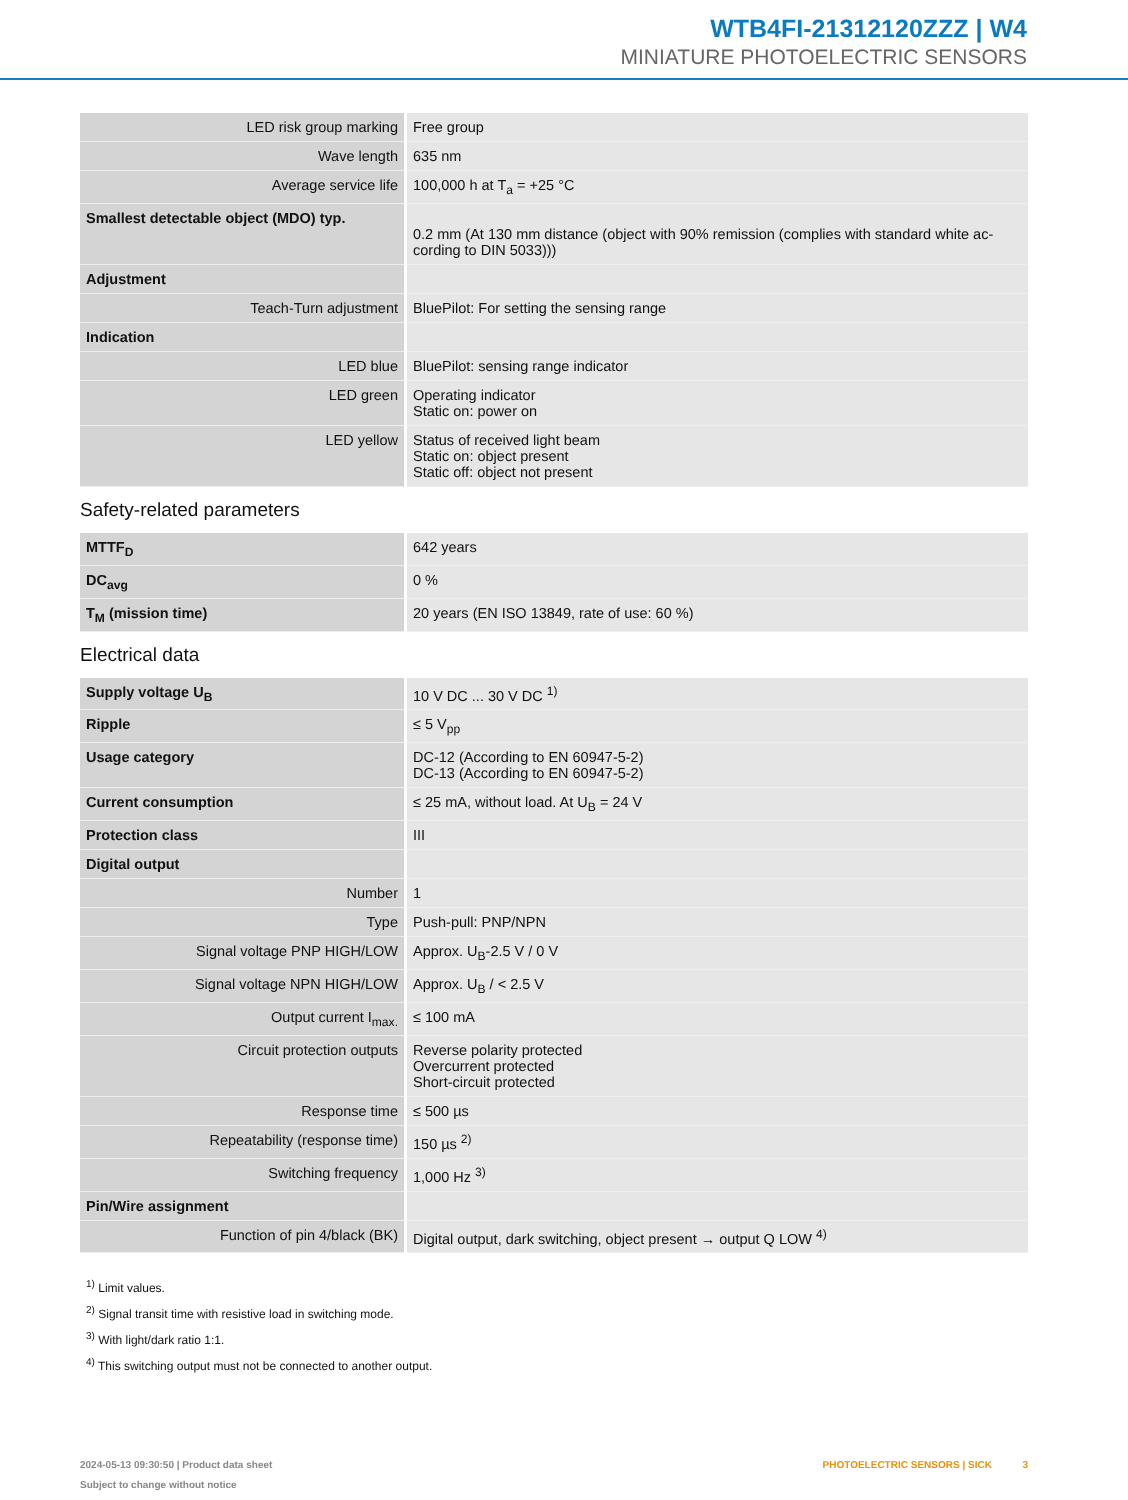WTB4FI-21312120ZZZ | W4
MINIATURE PHOTOELECTRIC SENSORS
| LED risk group marking | Free group |
| Wave length | 635 nm |
| Average service life | 100,000 h at T<sub>a</sub> = +25 °C |
| Smallest detectable object (MDO) typ. | 0.2 mm (At 130 mm distance (object with 90% remission (complies with standard white ac-cording to DIN 5033))) |
| Adjustment | |
| Teach-Turn adjustment | BluePilot: For setting the sensing range |
| Indication | |
| LED blue | BluePilot: sensing range indicator |
| LED green | Operating indicator Static on: power on |
| LED yellow | Status of received light beam Static on: object present Static off: object not present |
Safety-related parameters
| MTTF<sub>D</sub> | 642 years |
| DC<sub>avg</sub> | 0 % |
| T<sub>M</sub> (mission time) | 20 years (EN ISO 13849, rate of use: 60 %) |
Electrical data
| Supply voltage U<sub>B</sub> | 10 V DC ... 30 V DC <sup>1)</sup> |
| Ripple | ≤ 5 V<sub>pp</sub> |
| Usage category | DC-12 (According to EN 60947-5-2) DC-13 (According to EN 60947-5-2) |
| Current consumption | ≤ 25 mA, without load. At U<sub>B</sub> = 24 V |
| Protection class | III |
| Digital output | |
| Number | 1 |
| Type | Push-pull: PNP/NPN |
| Signal voltage PNP HIGH/LOW | Approx. U<sub>B</sub>-2.5 V / 0 V |
| Signal voltage NPN HIGH/LOW | Approx. U<sub>B</sub> / < 2.5 V |
| Output current I<sub>max.</sub> | ≤ 100 mA |
| Circuit protection outputs | Reverse polarity protected Overcurrent protected Short-circuit protected |
| Response time | ≤ 500 µs |
| Repeatability (response time) | 150 µs <sup>2)</sup> |
| Switching frequency | 1,000 Hz <sup>3)</sup> |
| Pin/Wire assignment | |
| Function of pin 4/black (BK) | Digital output, dark switching, object present → output Q LOW <sup>4)</sup> |
<sup>1)</sup> Limit values.
<sup>2)</sup> Signal transit time with resistive load in switching mode.
<sup>3)</sup> With light/dark ratio 1:1.
<sup>4)</sup> This switching output must not be connected to another output.
2024-05-13 09:30:50 | Product data sheet
Subject to change without notice
PHOTOELECTRIC SENSORS | SICK 3